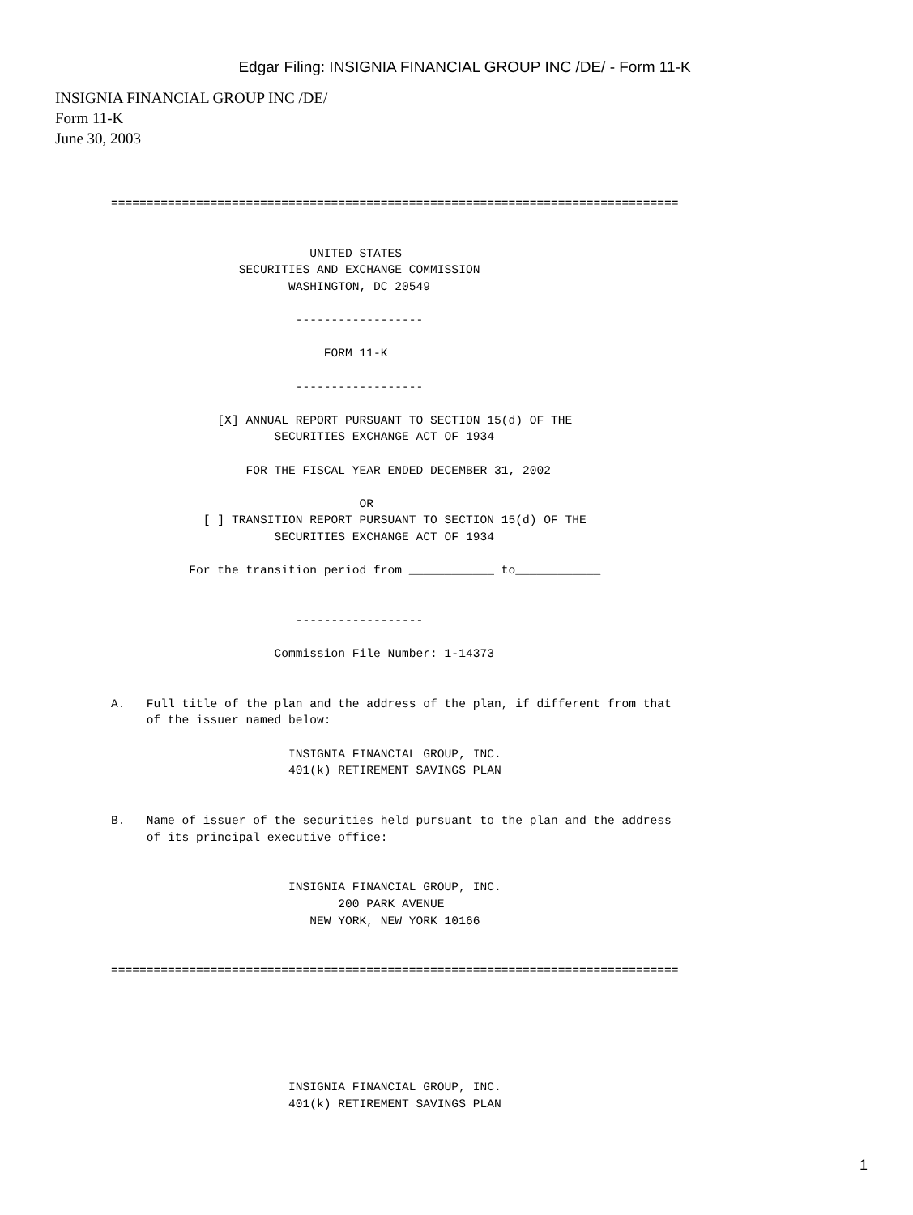Edgar Filing: INSIGNIA FINANCIAL GROUP INC /DE/ - Form 11-K
INSIGNIA FINANCIAL GROUP INC /DE/
Form 11-K
June 30, 2003
================================================================================


                            UNITED STATES
                  SECURITIES AND EXCHANGE COMMISSION
                         WASHINGTON, DC 20549

                          ------------------

                              FORM 11-K

                          ------------------

               [X] ANNUAL REPORT PURSUANT TO SECTION 15(d) OF THE
                       SECURITIES EXCHANGE ACT OF 1934

                   FOR THE FISCAL YEAR ENDED DECEMBER 31, 2002

                                   OR
             [ ] TRANSITION REPORT PURSUANT TO SECTION 15(d) OF THE
                       SECURITIES EXCHANGE ACT OF 1934

           For the transition period from ____________ to____________


                          ------------------

                       Commission File Number: 1-14373


A.   Full title of the plan and the address of the plan, if different from that
     of the issuer named below:

                         INSIGNIA FINANCIAL GROUP, INC.
                         401(k) RETIREMENT SAVINGS PLAN


B.   Name of issuer of the securities held pursuant to the plan and the address
     of its principal executive office:


                         INSIGNIA FINANCIAL GROUP, INC.
                                200 PARK AVENUE
                            NEW YORK, NEW YORK 10166


================================================================================






                         INSIGNIA FINANCIAL GROUP, INC.
                         401(k) RETIREMENT SAVINGS PLAN
1